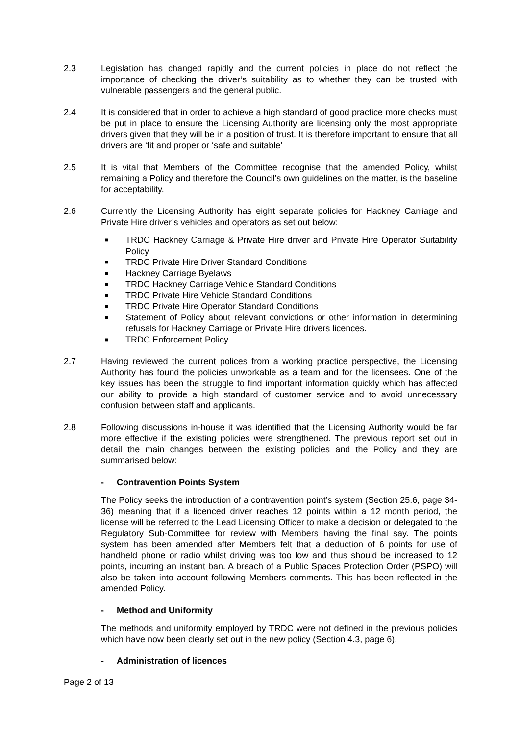2.3 Legislation has changed rapidly and the current policies in place do not reflect the importance of checking the driver’s suitability as to whether they can be trusted with vulnerable passengers and the general public.
2.4 It is considered that in order to achieve a high standard of good practice more checks must be put in place to ensure the Licensing Authority are licensing only the most appropriate drivers given that they will be in a position of trust. It is therefore important to ensure that all drivers are ‘fit and proper or ‘safe and suitable’
2.5 It is vital that Members of the Committee recognise that the amended Policy, whilst remaining a Policy and therefore the Council’s own guidelines on the matter, is the baseline for acceptability.
2.6 Currently the Licensing Authority has eight separate policies for Hackney Carriage and Private Hire driver’s vehicles and operators as set out below:
■ TRDC Hackney Carriage & Private Hire driver and Private Hire Operator Suitability Policy
■ TRDC Private Hire Driver Standard Conditions
■ Hackney Carriage Byelaws
■ TRDC Hackney Carriage Vehicle Standard Conditions
■ TRDC Private Hire Vehicle Standard Conditions
■ TRDC Private Hire Operator Standard Conditions
■ Statement of Policy about relevant convictions or other information in determining refusals for Hackney Carriage or Private Hire drivers licences.
■ TRDC Enforcement Policy.
2.7 Having reviewed the current polices from a working practice perspective, the Licensing Authority has found the policies unworkable as a team and for the licensees. One of the key issues has been the struggle to find important information quickly which has affected our ability to provide a high standard of customer service and to avoid unnecessary confusion between staff and applicants.
2.8 Following discussions in-house it was identified that the Licensing Authority would be far more effective if the existing policies were strengthened. The previous report set out in detail the main changes between the existing policies and the Policy and they are summarised below:
- Contravention Points System
The Policy seeks the introduction of a contravention point’s system (Section 25.6, page 34-36) meaning that if a licenced driver reaches 12 points within a 12 month period, the license will be referred to the Lead Licensing Officer to make a decision or delegated to the Regulatory Sub-Committee for review with Members having the final say. The points system has been amended after Members felt that a deduction of 6 points for use of handheld phone or radio whilst driving was too low and thus should be increased to 12 points, incurring an instant ban. A breach of a Public Spaces Protection Order (PSPO) will also be taken into account following Members comments. This has been reflected in the amended Policy.
- Method and Uniformity
The methods and uniformity employed by TRDC were not defined in the previous policies which have now been clearly set out in the new policy (Section 4.3, page 6).
- Administration of licences
Page 2 of 13